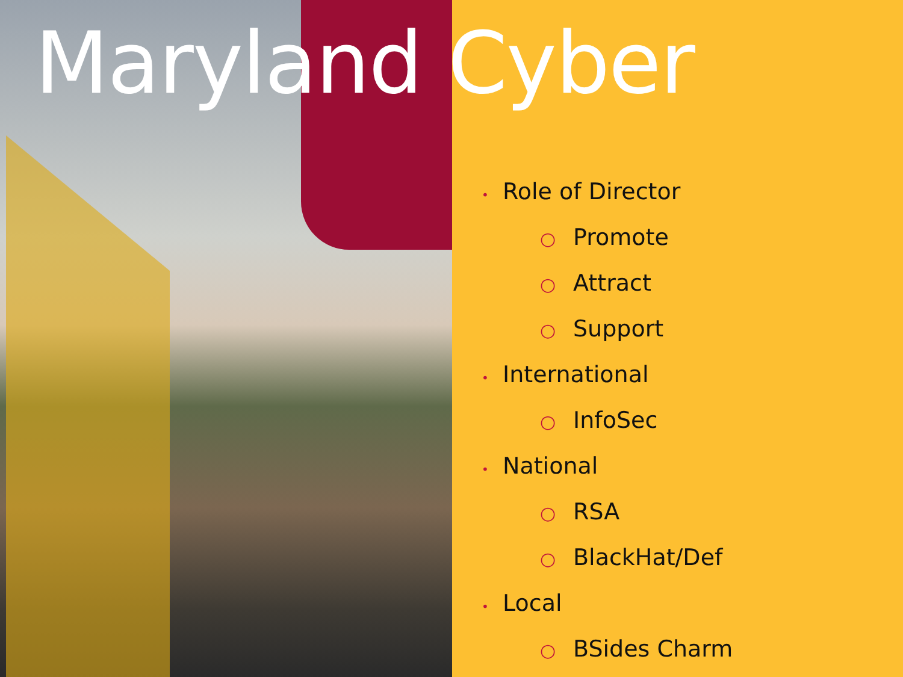Maryland Cyber
• Role of Director
○ Promote
○ Attract
○ Support
• International
○ InfoSec
• National
○ RSA
○ BlackHat/Def
• Local
○ BSides Charm